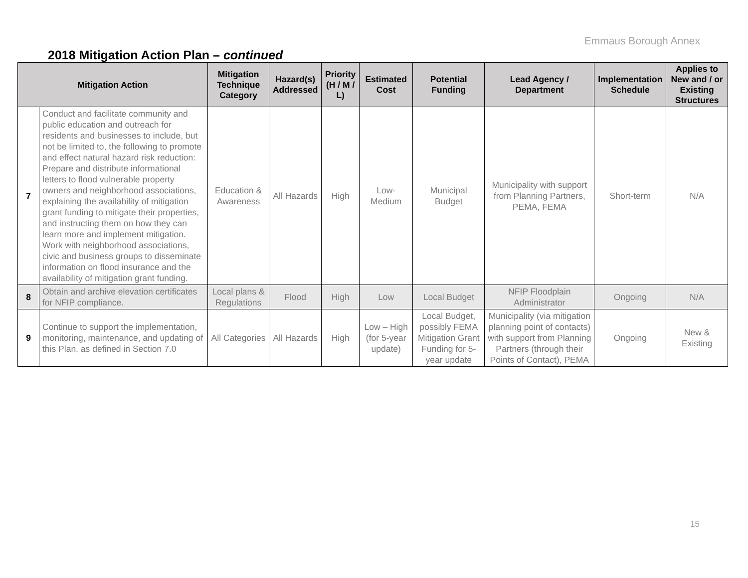Emmaus Borough Annex
2018 Mitigation Action Plan – continued
| Mitigation Action | | Mitigation Technique Category | Hazard(s) Addressed | Priority (H / M / L) | Estimated Cost | Potential Funding | Lead Agency / Department | Implementation Schedule | Applies to New and / or Existing Structures |
| --- | --- | --- | --- | --- | --- | --- | --- | --- | --- |
| 7 | Conduct and facilitate community and public education and outreach for residents and businesses to include, but not be limited to, the following to promote and effect natural hazard risk reduction: Prepare and distribute informational letters to flood vulnerable property owners and neighborhood associations, explaining the availability of mitigation grant funding to mitigate their properties, and instructing them on how they can learn more and implement mitigation. Work with neighborhood associations, civic and business groups to disseminate information on flood insurance and the availability of mitigation grant funding. | Education & Awareness | All Hazards | High | Low-Medium | Municipal Budget | Municipality with support from Planning Partners, PEMA, FEMA | Short-term | N/A |
| 8 | Obtain and archive elevation certificates for NFIP compliance. | Local plans & Regulations | Flood | High | Low | Local Budget | NFIP Floodplain Administrator | Ongoing | N/A |
| 9 | Continue to support the implementation, monitoring, maintenance, and updating of this Plan, as defined in Section 7.0 | All Categories | All Hazards | High | Low – High (for 5-year update) | Local Budget, possibly FEMA Mitigation Grant Funding for 5-year update | Municipality (via mitigation planning point of contacts) with support from Planning Partners (through their Points of Contact), PEMA | Ongoing | New & Existing |
15